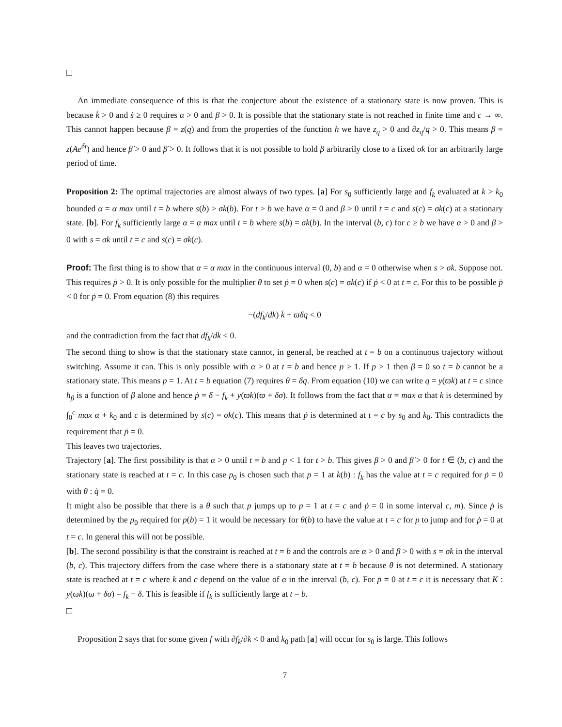□
An immediate consequence of this is that the conjecture about the existence of a stationary state is now proven. This is because k̇ > 0 and ṡ ≥ 0 requires α > 0 and β > 0. It is possible that the stationary state is not reached in finite time and c → ∞. This cannot happen because β = z(q) and from the properties of the function h we have z<sub>q</sub> > 0 and ∂z<sub>q</sub>/q > 0. This means β = z(Ae<sup>δt</sup>) and hence β̇ > 0 and β̈ > 0. It follows that it is not possible to hold β arbitrarily close to a fixed σk for an arbitrarily large period of time.
Proposition 2: The optimal trajectories are almost always of two types. [a] For s<sub>0</sub> sufficiently large and f<sub>k</sub> evaluated at k > k<sub>0</sub> bounded α = α max until t = b where s(b) > σk(b). For t > b we have α = 0 and β > 0 until t = c and s(c) = σk(c) at a stationary state. [b]. For f<sub>k</sub> sufficiently large α = α max until t = b where s(b) = σk(b). In the interval (b, c) for c ≥ b we have α > 0 and β > 0 with s = σk until t = c and s(c) = σk(c).
Proof: The first thing is to show that α = α max in the continuous interval (0, b) and α = 0 otherwise when s > σk. Suppose not. This requires ṗ > 0. It is only possible for the multiplier θ to set ṗ = 0 when s(c) = σk(c) if ṗ < 0 at t = c. For this to be possible p̈ < 0 for ṗ = 0. From equation (8) this requires
−(df<sub>k</sub>/dk) k̇ + ϖδq < 0
and the contradiction from the fact that df<sub>k</sub>/dk < 0.
The second thing to show is that the stationary state cannot, in general, be reached at t = b on a continuous trajectory without switching. Assume it can. This is only possible with α > 0 at t = b and hence p ≥ 1. If p > 1 then β = 0 so t = b cannot be a stationary state. This means p = 1. At t = b equation (7) requires θ = δq. From equation (10) we can write q = y(ϖk) at t = c since h<sub>β</sub> is a function of β alone and hence ṗ = δ − f<sub>k</sub> + y(ϖk)(ϖ + δσ). It follows from the fact that α = max α that k is determined by ∫<sub>0</sub><sup>c</sup> max α + k<sub>0</sub> and c is determined by s(c) = σk(c). This means that ṗ is determined at t = c by s<sub>0</sub> and k<sub>0</sub>. This contradicts the requirement that ṗ = 0.
This leaves two trajectories.
Trajectory [a]. The first possibility is that α > 0 until t = b and p < 1 for t > b. This gives β > 0 and β̇ > 0 for t ∈ (b, c) and the stationary state is reached at t = c. In this case p<sub>0</sub> is chosen such that p = 1 at k(b) : f<sub>k</sub> has the value at t = c required for ṗ = 0 with θ : q̇ = 0.
It might also be possible that there is a θ such that p jumps up to p = 1 at t = c and ṗ = 0 in some interval c, m). Since ṗ is determined by the p<sub>0</sub> required for p(b) = 1 it would be necessary for θ(b) to have the value at t = c for p to jump and for ṗ = 0 at t = c. In general this will not be possible.
[b]. The second possibility is that the constraint is reached at t = b and the controls are α > 0 and β > 0 with s = σk in the interval (b, c). This trajectory differs from the case where there is a stationary state at t = b because θ is not determined. A stationary state is reached at t = c where k and c depend on the value of α in the interval (b, c). For ṗ = 0 at t = c it is necessary that K : y(ϖk)(ϖ + δσ) = f<sub>k</sub> − δ. This is feasible if f<sub>k</sub> is sufficiently large at t = b.
□
Proposition 2 says that for some given f with ∂f<sub>k</sub>/∂k < 0 and k<sub>0</sub> path [a] will occur for s<sub>0</sub> is large. This follows
7